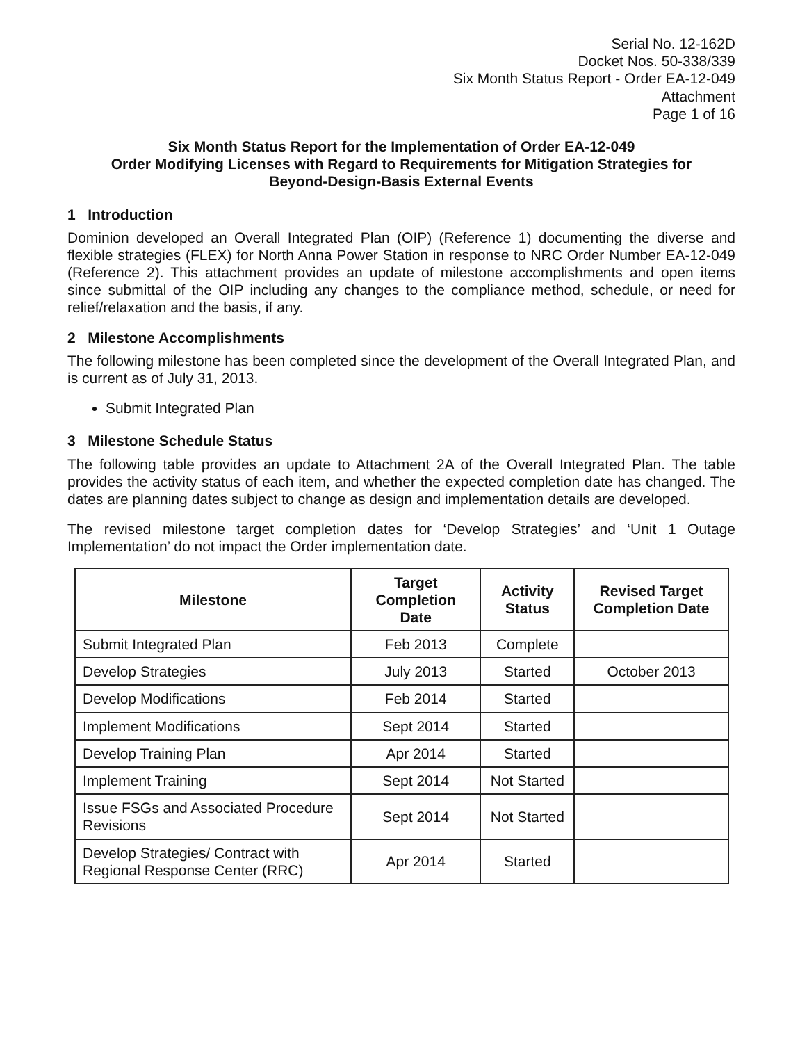Serial No. 12-162D
Docket Nos. 50-338/339
Six Month Status Report - Order EA-12-049
Attachment
Page 1 of 16
Six Month Status Report for the Implementation of Order EA-12-049
Order Modifying Licenses with Regard to Requirements for Mitigation Strategies for
Beyond-Design-Basis External Events
1 Introduction
Dominion developed an Overall Integrated Plan (OIP) (Reference 1) documenting the diverse and flexible strategies (FLEX) for North Anna Power Station in response to NRC Order Number EA-12-049 (Reference 2). This attachment provides an update of milestone accomplishments and open items since submittal of the OIP including any changes to the compliance method, schedule, or need for relief/relaxation and the basis, if any.
2 Milestone Accomplishments
The following milestone has been completed since the development of the Overall Integrated Plan, and is current as of July 31, 2013.
Submit Integrated Plan
3 Milestone Schedule Status
The following table provides an update to Attachment 2A of the Overall Integrated Plan. The table provides the activity status of each item, and whether the expected completion date has changed. The dates are planning dates subject to change as design and implementation details are developed.
The revised milestone target completion dates for ‘Develop Strategies’ and ‘Unit 1 Outage Implementation’ do not impact the Order implementation date.
| Milestone | Target Completion Date | Activity Status | Revised Target Completion Date |
| --- | --- | --- | --- |
| Submit Integrated Plan | Feb 2013 | Complete | |
| Develop Strategies | July 2013 | Started | October 2013 |
| Develop Modifications | Feb 2014 | Started | |
| Implement Modifications | Sept 2014 | Started | |
| Develop Training Plan | Apr 2014 | Started | |
| Implement Training | Sept 2014 | Not Started | |
| Issue FSGs and Associated Procedure Revisions | Sept 2014 | Not Started | |
| Develop Strategies/ Contract with Regional Response Center (RRC) | Apr 2014 | Started | |